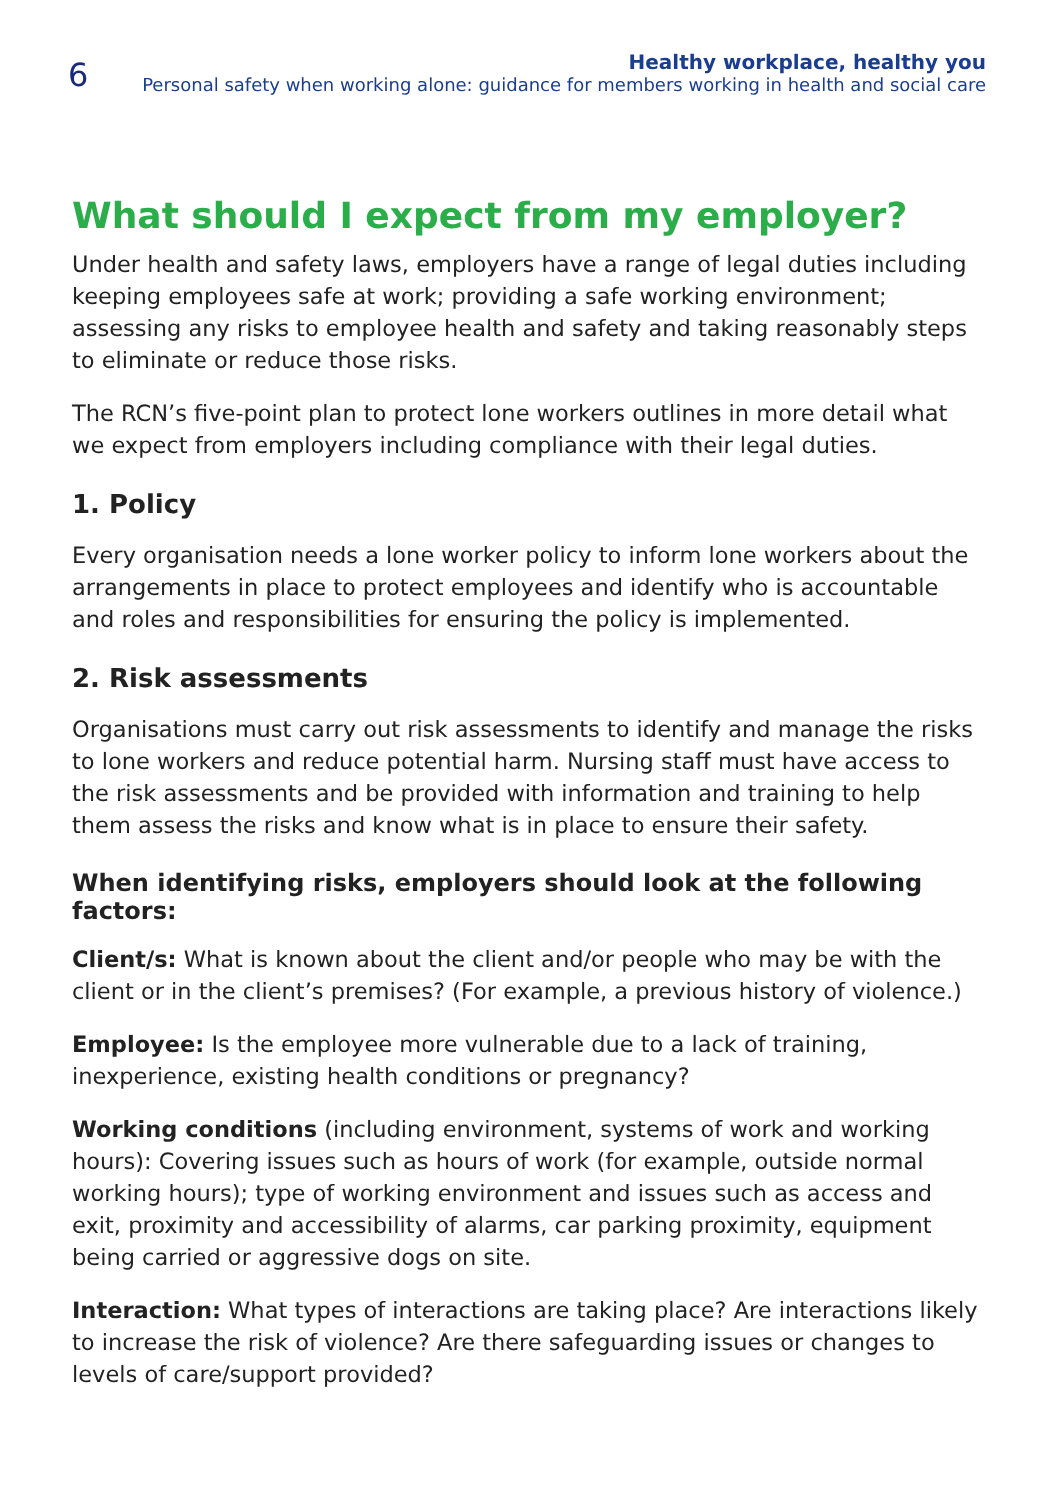6
Healthy workplace, healthy you
Personal safety when working alone: guidance for members working in health and social care
What should I expect from my employer?
Under health and safety laws, employers have a range of legal duties including keeping employees safe at work; providing a safe working environment; assessing any risks to employee health and safety and taking reasonably steps to eliminate or reduce those risks.
The RCN’s five-point plan to protect lone workers outlines in more detail what we expect from employers including compliance with their legal duties.
1. Policy
Every organisation needs a lone worker policy to inform lone workers about the arrangements in place to protect employees and identify who is accountable and roles and responsibilities for ensuring the policy is implemented.
2. Risk assessments
Organisations must carry out risk assessments to identify and manage the risks to lone workers and reduce potential harm. Nursing staff must have access to the risk assessments and be provided with information and training to help them assess the risks and know what is in place to ensure their safety.
When identifying risks, employers should look at the following factors:
Client/s: What is known about the client and/or people who may be with the client or in the client’s premises? (For example, a previous history of violence.)
Employee: Is the employee more vulnerable due to a lack of training, inexperience, existing health conditions or pregnancy?
Working conditions (including environment, systems of work and working hours): Covering issues such as hours of work (for example, outside normal working hours); type of working environment and issues such as access and exit, proximity and accessibility of alarms, car parking proximity, equipment being carried or aggressive dogs on site.
Interaction: What types of interactions are taking place? Are interactions likely to increase the risk of violence? Are there safeguarding issues or changes to levels of care/support provided?